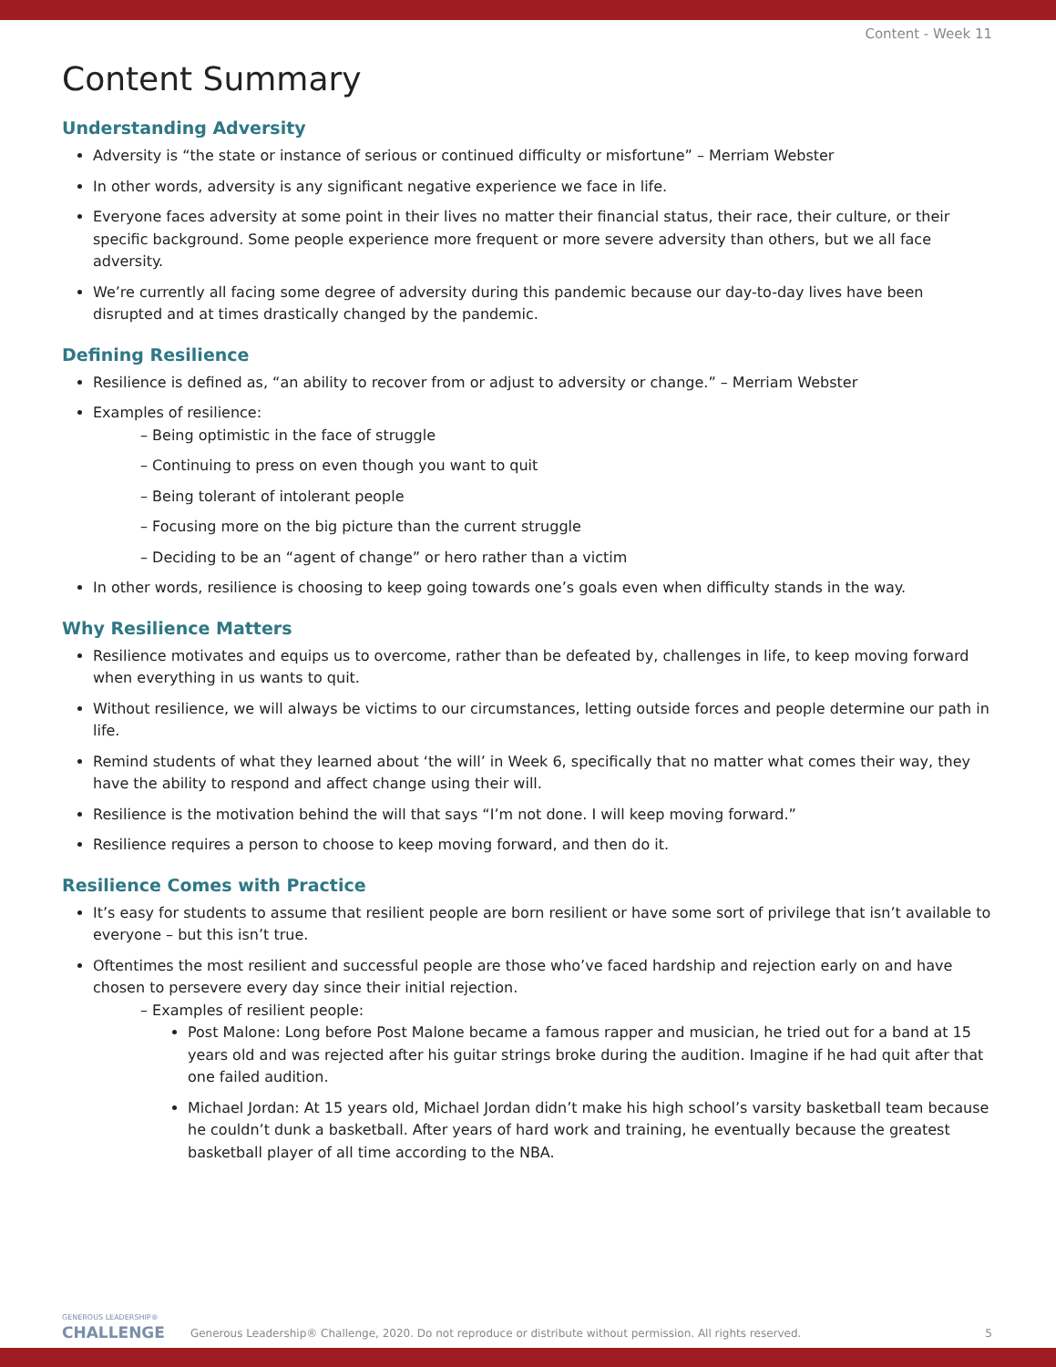Content - Week 11
Content Summary
Understanding Adversity
Adversity is “the state or instance of serious or continued difficulty or misfortune” – Merriam Webster
In other words, adversity is any significant negative experience we face in life.
Everyone faces adversity at some point in their lives no matter their financial status, their race, their culture, or their specific background. Some people experience more frequent or more severe adversity than others, but we all face adversity.
We’re currently all facing some degree of adversity during this pandemic because our day-to-day lives have been disrupted and at times drastically changed by the pandemic.
Defining Resilience
Resilience is defined as, “an ability to recover from or adjust to adversity or change.” – Merriam Webster
Examples of resilience:
– Being optimistic in the face of struggle
– Continuing to press on even though you want to quit
– Being tolerant of intolerant people
– Focusing more on the big picture than the current struggle
– Deciding to be an “agent of change” or hero rather than a victim
In other words, resilience is choosing to keep going towards one’s goals even when difficulty stands in the way.
Why Resilience Matters
Resilience motivates and equips us to overcome, rather than be defeated by, challenges in life, to keep moving forward when everything in us wants to quit.
Without resilience, we will always be victims to our circumstances, letting outside forces and people determine our path in life.
Remind students of what they learned about ‘the will’ in Week 6, specifically that no matter what comes their way, they have the ability to respond and affect change using their will.
Resilience is the motivation behind the will that says “I’m not done. I will keep moving forward.”
Resilience requires a person to choose to keep moving forward, and then do it.
Resilience Comes with Practice
It’s easy for students to assume that resilient people are born resilient or have some sort of privilege that isn’t available to everyone – but this isn’t true.
Oftentimes the most resilient and successful people are those who’ve faced hardship and rejection early on and have chosen to persevere every day since their initial rejection.
– Examples of resilient people:
Post Malone: Long before Post Malone became a famous rapper and musician, he tried out for a band at 15 years old and was rejected after his guitar strings broke during the audition. Imagine if he had quit after that one failed audition.
Michael Jordan: At 15 years old, Michael Jordan didn’t make his high school’s varsity basketball team because he couldn’t dunk a basketball. After years of hard work and training, he eventually because the greatest basketball player of all time according to the NBA.
GENEROUS LEADERSHIP®
CHALLENGE
Generous Leadership® Challenge, 2020. Do not reproduce or distribute without permission. All rights reserved.
5